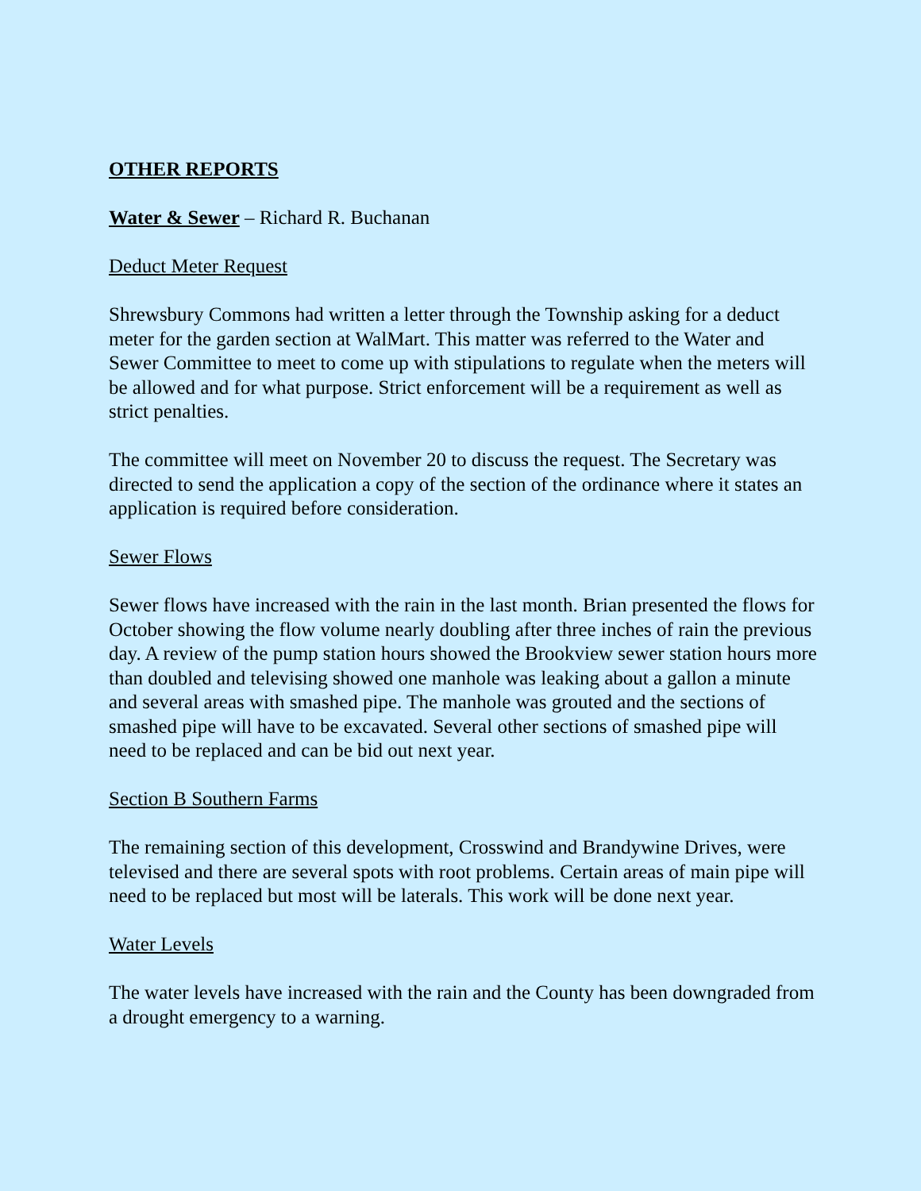OTHER REPORTS
Water & Sewer – Richard R. Buchanan
Deduct Meter Request
Shrewsbury Commons had written a letter through the Township asking for a deduct meter for the garden section at WalMart. This matter was referred to the Water and Sewer Committee to meet to come up with stipulations to regulate when the meters will be allowed and for what purpose. Strict enforcement will be a requirement as well as strict penalties.
The committee will meet on November 20 to discuss the request. The Secretary was directed to send the application a copy of the section of the ordinance where it states an application is required before consideration.
Sewer Flows
Sewer flows have increased with the rain in the last month. Brian presented the flows for October showing the flow volume nearly doubling after three inches of rain the previous day. A review of the pump station hours showed the Brookview sewer station hours more than doubled and televising showed one manhole was leaking about a gallon a minute and several areas with smashed pipe. The manhole was grouted and the sections of smashed pipe will have to be excavated. Several other sections of smashed pipe will need to be replaced and can be bid out next year.
Section B Southern Farms
The remaining section of this development, Crosswind and Brandywine Drives, were televised and there are several spots with root problems. Certain areas of main pipe will need to be replaced but most will be laterals. This work will be done next year.
Water Levels
The water levels have increased with the rain and the County has been downgraded from a drought emergency to a warning.